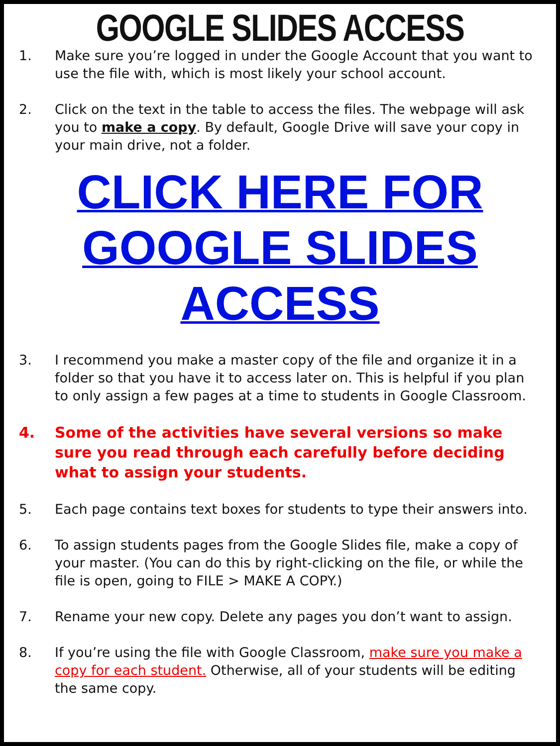GOOGLE SLIDES ACCESS
1. Make sure you’re logged in under the Google Account that you want to use the file with, which is most likely your school account.
2. Click on the text in the table to access the files. The webpage will ask you to make a copy. By default, Google Drive will save your copy in your main drive, not a folder.
CLICK HERE FOR GOOGLE SLIDES ACCESS
3. I recommend you make a master copy of the file and organize it in a folder so that you have it to access later on. This is helpful if you plan to only assign a few pages at a time to students in Google Classroom.
4. Some of the activities have several versions so make sure you read through each carefully before deciding what to assign your students.
5. Each page contains text boxes for students to type their answers into.
6. To assign students pages from the Google Slides file, make a copy of your master. (You can do this by right-clicking on the file, or while the file is open, going to FILE > MAKE A COPY.)
7. Rename your new copy. Delete any pages you don’t want to assign.
8. If you’re using the file with Google Classroom, make sure you make a copy for each student. Otherwise, all of your students will be editing the same copy.